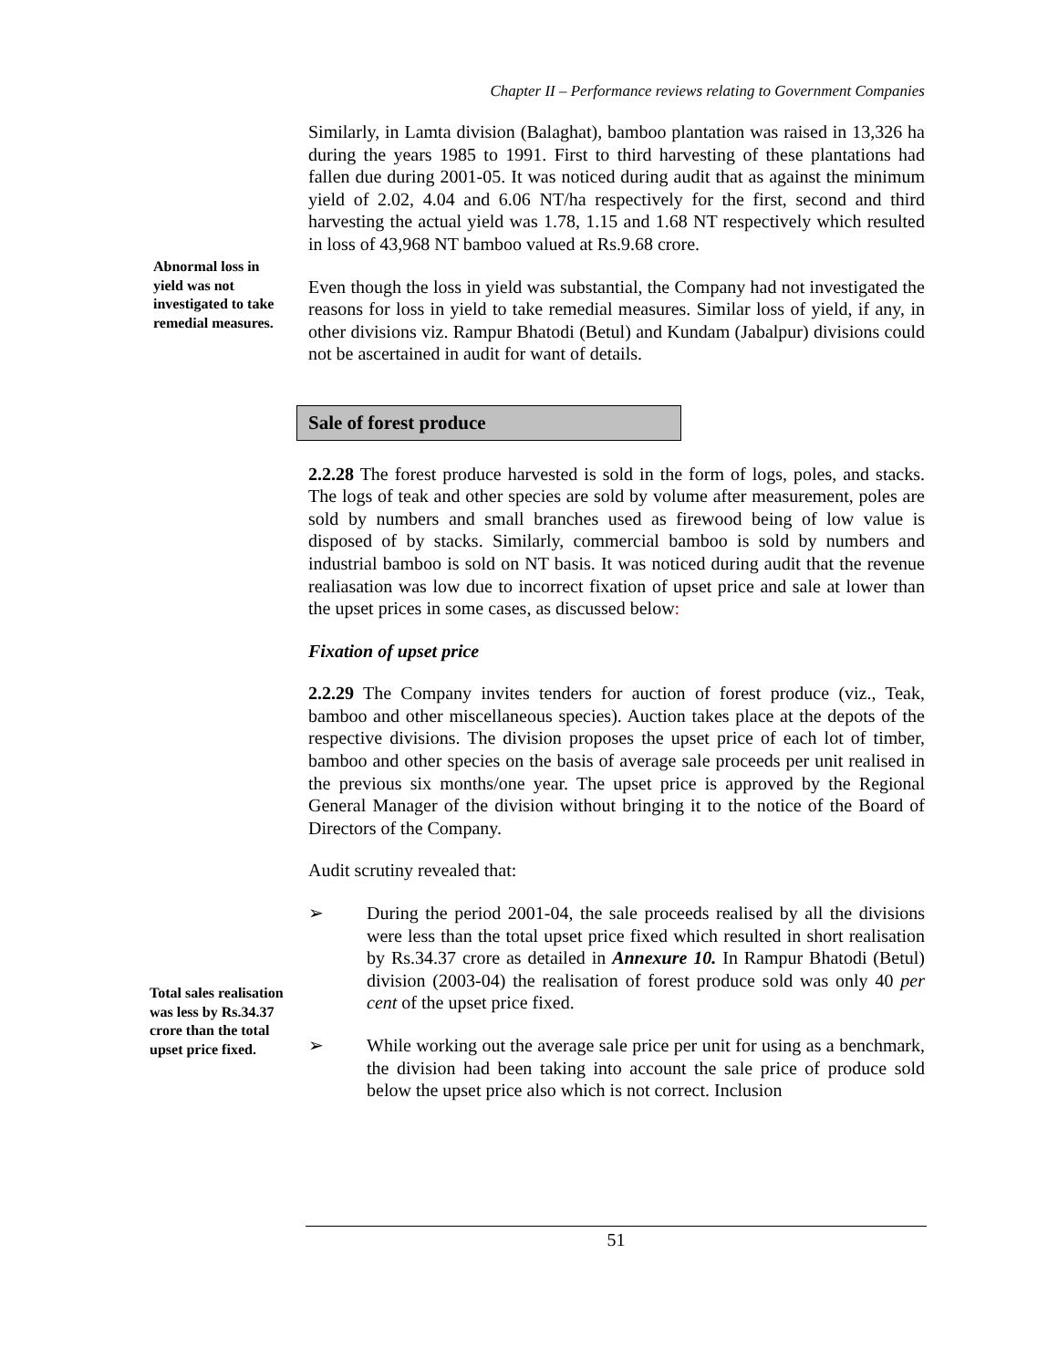Chapter II – Performance reviews relating to Government Companies
Abnormal loss in yield was not investigated to take remedial measures.
Total sales realisation was less by Rs.34.37 crore than the total upset price fixed.
Similarly, in Lamta division (Balaghat), bamboo plantation was raised in 13,326 ha during the years 1985 to 1991. First to third harvesting of these plantations had fallen due during 2001-05. It was noticed during audit that as against the minimum yield of 2.02, 4.04 and 6.06 NT/ha respectively for the first, second and third harvesting the actual yield was 1.78, 1.15 and 1.68 NT respectively which resulted in loss of 43,968 NT bamboo valued at Rs.9.68 crore.
Even though the loss in yield was substantial, the Company had not investigated the reasons for loss in yield to take remedial measures. Similar loss of yield, if any, in other divisions viz. Rampur Bhatodi (Betul) and Kundam (Jabalpur) divisions could not be ascertained in audit for want of details.
Sale of forest produce
2.2.28 The forest produce harvested is sold in the form of logs, poles, and stacks. The logs of teak and other species are sold by volume after measurement, poles are sold by numbers and small branches used as firewood being of low value is disposed of by stacks. Similarly, commercial bamboo is sold by numbers and industrial bamboo is sold on NT basis. It was noticed during audit that the revenue realiasation was low due to incorrect fixation of upset price and sale at lower than the upset prices in some cases, as discussed below:
Fixation of upset price
2.2.29 The Company invites tenders for auction of forest produce (viz., Teak, bamboo and other miscellaneous species). Auction takes place at the depots of the respective divisions. The division proposes the upset price of each lot of timber, bamboo and other species on the basis of average sale proceeds per unit realised in the previous six months/one year. The upset price is approved by the Regional General Manager of the division without bringing it to the notice of the Board of Directors of the Company.
Audit scrutiny revealed that:
➢ During the period 2001-04, the sale proceeds realised by all the divisions were less than the total upset price fixed which resulted in short realisation by Rs.34.37 crore as detailed in Annexure 10. In Rampur Bhatodi (Betul) division (2003-04) the realisation of forest produce sold was only 40 per cent of the upset price fixed.
➢ While working out the average sale price per unit for using as a benchmark, the division had been taking into account the sale price of produce sold below the upset price also which is not correct. Inclusion
51